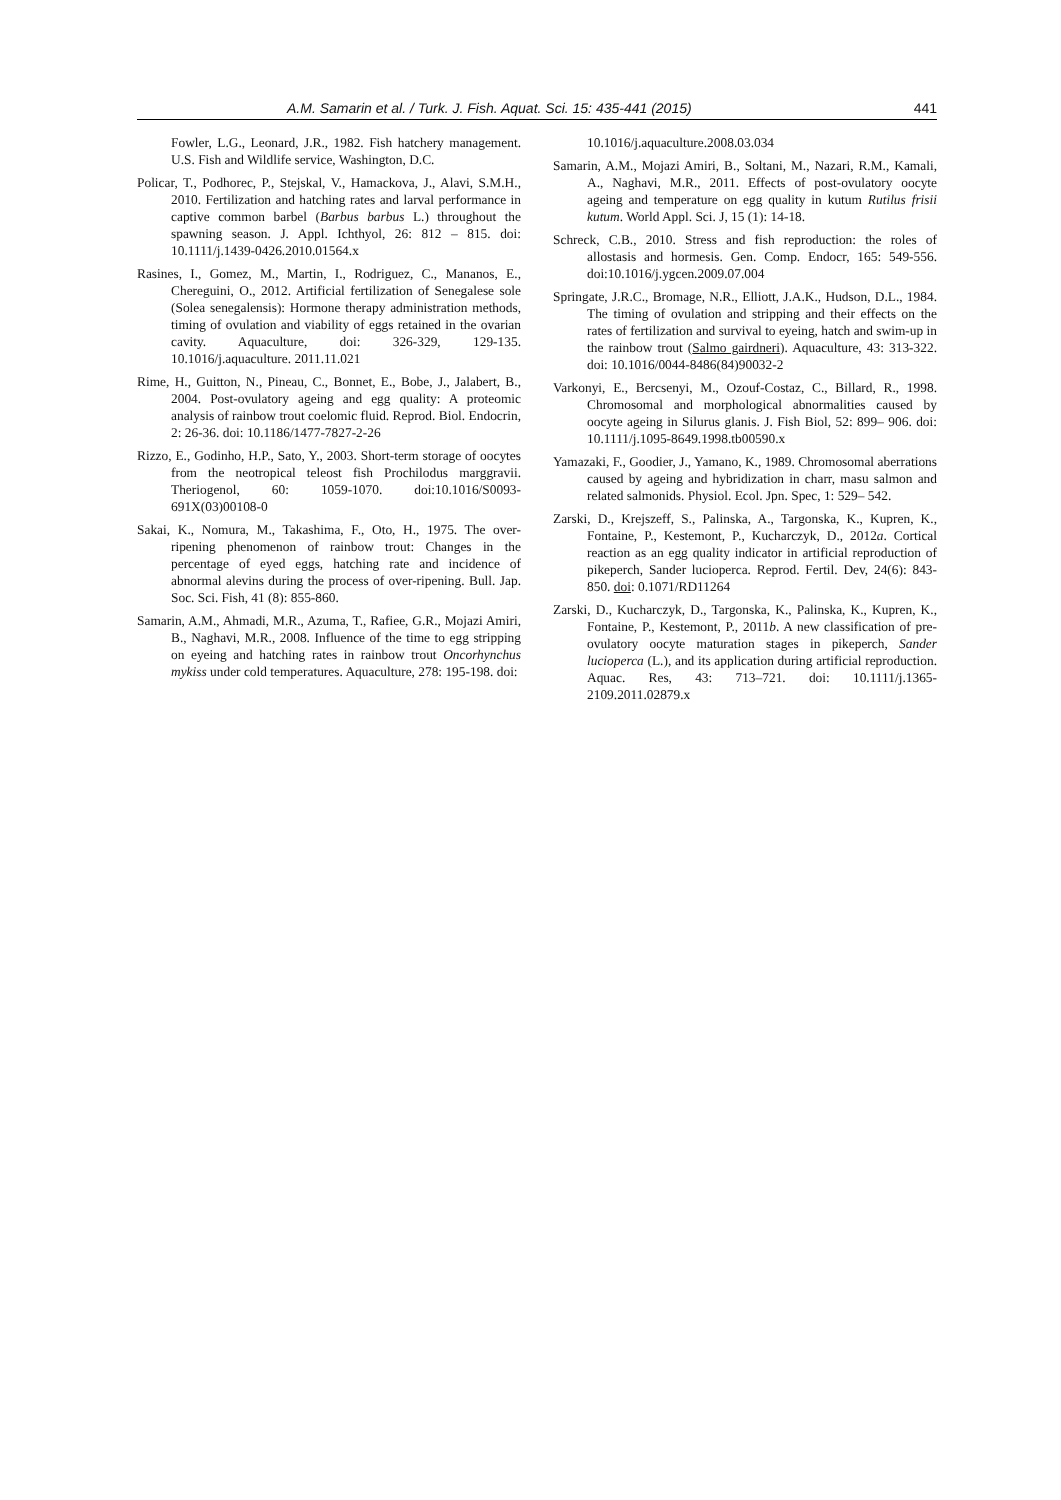A.M. Samarin et al. / Turk. J. Fish. Aquat. Sci. 15: 435-441 (2015) 441
Fowler, L.G., Leonard, J.R., 1982. Fish hatchery management. U.S. Fish and Wildlife service, Washington, D.C.
Policar, T., Podhorec, P., Stejskal, V., Hamackova, J., Alavi, S.M.H., 2010. Fertilization and hatching rates and larval performance in captive common barbel (Barbus barbus L.) throughout the spawning season. J. Appl. Ichthyol, 26: 812 – 815. doi: 10.1111/j.1439-0426.2010.01564.x
Rasines, I., Gomez, M., Martin, I., Rodriguez, C., Mananos, E., Chereguini, O., 2012. Artificial fertilization of Senegalese sole (Solea senegalensis): Hormone therapy administration methods, timing of ovulation and viability of eggs retained in the ovarian cavity. Aquaculture, doi: 326-329, 129-135. 10.1016/j.aquaculture. 2011.11.021
Rime, H., Guitton, N., Pineau, C., Bonnet, E., Bobe, J., Jalabert, B., 2004. Post-ovulatory ageing and egg quality: A proteomic analysis of rainbow trout coelomic fluid. Reprod. Biol. Endocrin, 2: 26-36. doi: 10.1186/1477-7827-2-26
Rizzo, E., Godinho, H.P., Sato, Y., 2003. Short-term storage of oocytes from the neotropical teleost fish Prochilodus marggravii. Theriogenol, 60: 1059-1070. doi:10.1016/S0093-691X(03)00108-0
Sakai, K., Nomura, M., Takashima, F., Oto, H., 1975. The over-ripening phenomenon of rainbow trout: Changes in the percentage of eyed eggs, hatching rate and incidence of abnormal alevins during the process of over-ripening. Bull. Jap. Soc. Sci. Fish, 41 (8): 855-860.
Samarin, A.M., Ahmadi, M.R., Azuma, T., Rafiee, G.R., Mojazi Amiri, B., Naghavi, M.R., 2008. Influence of the time to egg stripping on eyeing and hatching rates in rainbow trout Oncorhynchus mykiss under cold temperatures. Aquaculture, 278: 195-198. doi:
10.1016/j.aquaculture.2008.03.034
Samarin, A.M., Mojazi Amiri, B., Soltani, M., Nazari, R.M., Kamali, A., Naghavi, M.R., 2011. Effects of post-ovulatory oocyte ageing and temperature on egg quality in kutum Rutilus frisii kutum. World Appl. Sci. J, 15 (1): 14-18.
Schreck, C.B., 2010. Stress and fish reproduction: the roles of allostasis and hormesis. Gen. Comp. Endocr, 165: 549-556. doi:10.1016/j.ygcen.2009.07.004
Springate, J.R.C., Bromage, N.R., Elliott, J.A.K., Hudson, D.L., 1984. The timing of ovulation and stripping and their effects on the rates of fertilization and survival to eyeing, hatch and swim-up in the rainbow trout (Salmo gairdneri). Aquaculture, 43: 313-322. doi: 10.1016/0044-8486(84)90032-2
Varkonyi, E., Bercsenyi, M., Ozouf-Costaz, C., Billard, R., 1998. Chromosomal and morphological abnormalities caused by oocyte ageing in Silurus glanis. J. Fish Biol, 52: 899– 906. doi: 10.1111/j.1095-8649.1998.tb00590.x
Yamazaki, F., Goodier, J., Yamano, K., 1989. Chromosomal aberrations caused by ageing and hybridization in charr, masu salmon and related salmonids. Physiol. Ecol. Jpn. Spec, 1: 529– 542.
Zarski, D., Krejszeff, S., Palinska, A., Targonska, K., Kupren, K., Fontaine, P., Kestemont, P., Kucharczyk, D., 2012a. Cortical reaction as an egg quality indicator in artificial reproduction of pikeperch, Sander lucioperca. Reprod. Fertil. Dev, 24(6): 843-850. doi: 0.1071/RD11264
Zarski, D., Kucharczyk, D., Targonska, K., Palinska, K., Kupren, K., Fontaine, P., Kestemont, P., 2011b. A new classification of pre-ovulatory oocyte maturation stages in pikeperch, Sander lucioperca (L.), and its application during artificial reproduction. Aquac. Res, 43: 713–721. doi: 10.1111/j.1365-2109.2011.02879.x